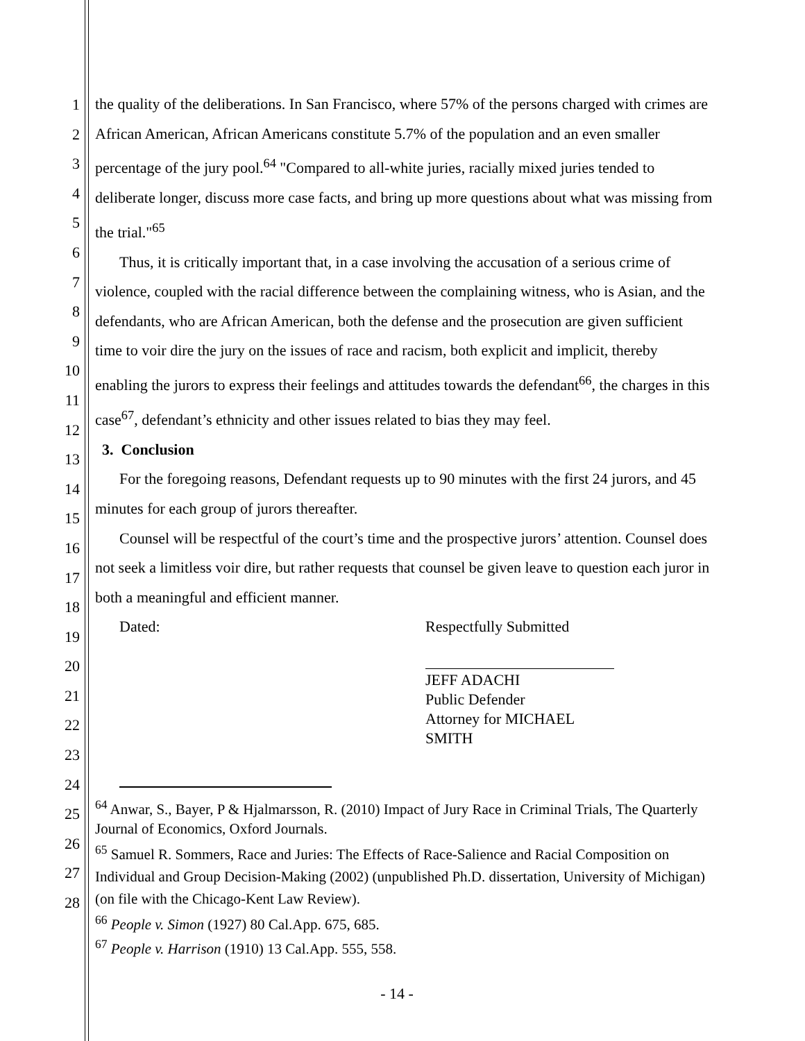1
2
3
4
5
6
7
8
9
10
11
12
13
14
15
16
17
18
19
20
21
22
23
24
25
26
27
28
the quality of the deliberations. In San Francisco, where 57% of the persons charged with crimes are African American, African Americans constitute 5.7% of the population and an even smaller percentage of the jury pool.<sup>64</sup> "Compared to all-white juries, racially mixed juries tended to deliberate longer, discuss more case facts, and bring up more questions about what was missing from the trial."<sup>65</sup>
Thus, it is critically important that, in a case involving the accusation of a serious crime of violence, coupled with the racial difference between the complaining witness, who is Asian, and the defendants, who are African American, both the defense and the prosecution are given sufficient time to voir dire the jury on the issues of race and racism, both explicit and implicit, thereby enabling the jurors to express their feelings and attitudes towards the defendant<sup>66</sup>, the charges in this case<sup>67</sup>, defendant’s ethnicity and other issues related to bias they may feel.
3. Conclusion
For the foregoing reasons, Defendant requests up to 90 minutes with the first 24 jurors, and 45 minutes for each group of jurors thereafter.
Counsel will be respectful of the court’s time and the prospective jurors’ attention. Counsel does not seek a limitless voir dire, but rather requests that counsel be given leave to question each juror in both a meaningful and efficient manner.
Dated: Respectfully Submitted
JEFF ADACHI
Public Defender
Attorney for MICHAEL SMITH
<sup>64</sup> Anwar, S., Bayer, P & Hjalmarsson, R. (2010) Impact of Jury Race in Criminal Trials, The Quarterly Journal of Economics, Oxford Journals.
<sup>65</sup> Samuel R. Sommers, Race and Juries: The Effects of Race-Salience and Racial Composition on Individual and Group Decision-Making (2002) (unpublished Ph.D. dissertation, University of Michigan) (on file with the Chicago-Kent Law Review).
<sup>66</sup> People v. Simon (1927) 80 Cal.App. 675, 685.
<sup>67</sup> People v. Harrison (1910) 13 Cal.App. 555, 558.
- 14 -